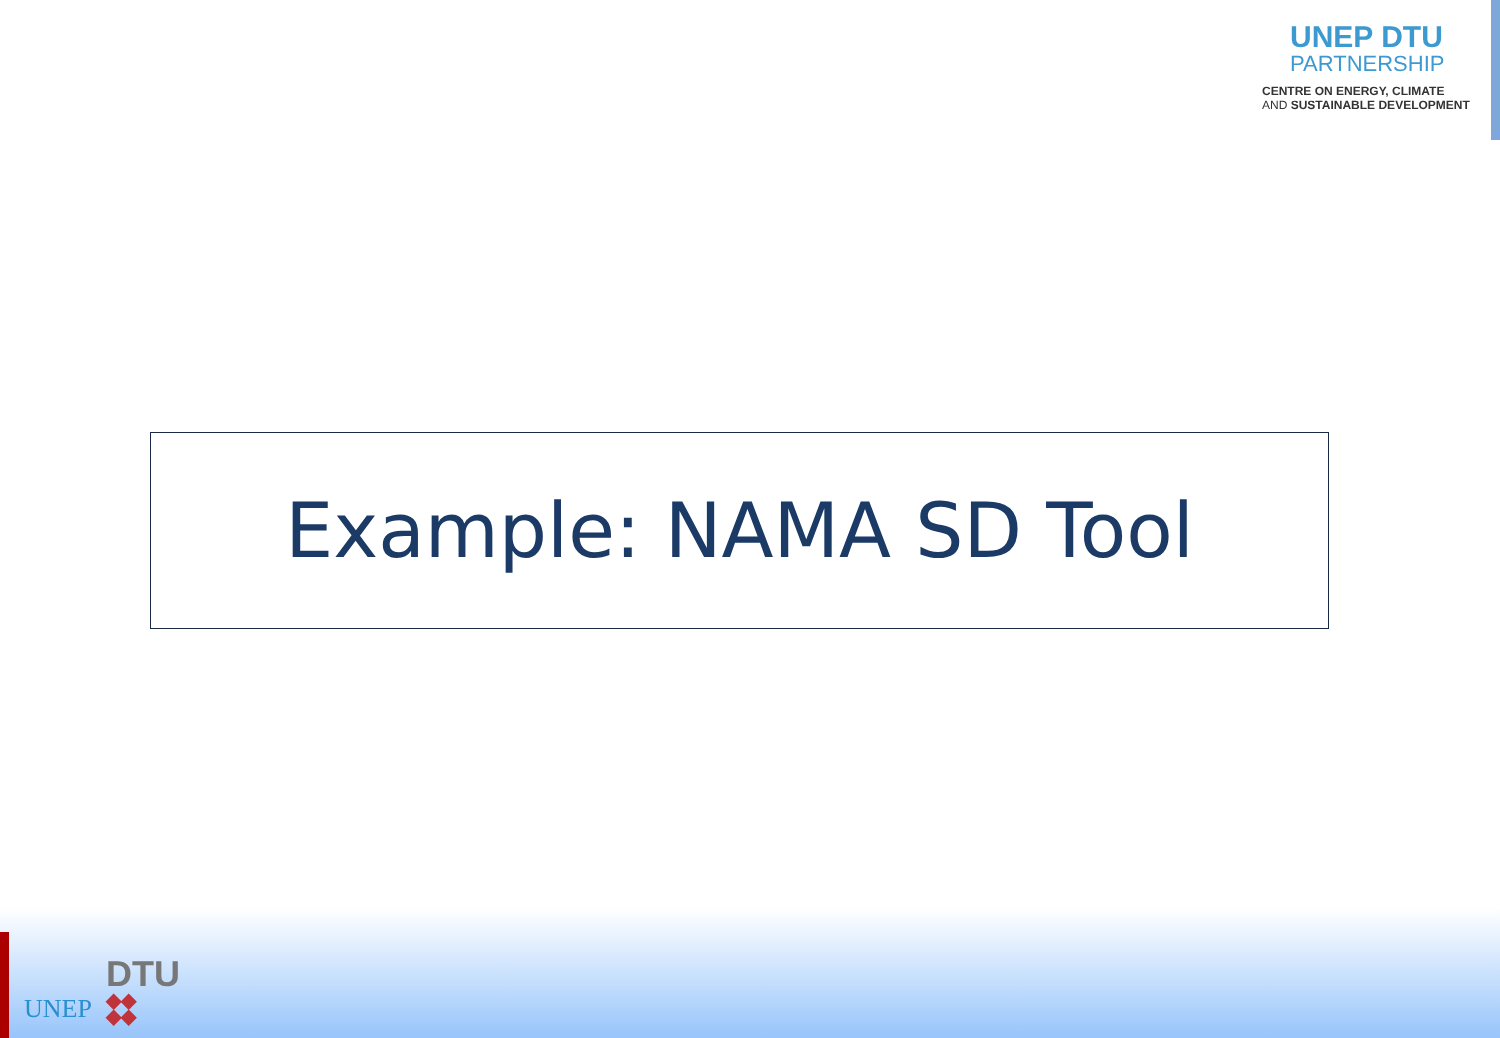UNEP DTU
PARTNERSHIP
CENTRE ON ENERGY, CLIMATE
AND SUSTAINABLE DEVELOPMENT
Example: NAMA SD Tool
UNEP
DTU
◆◆
◆◆